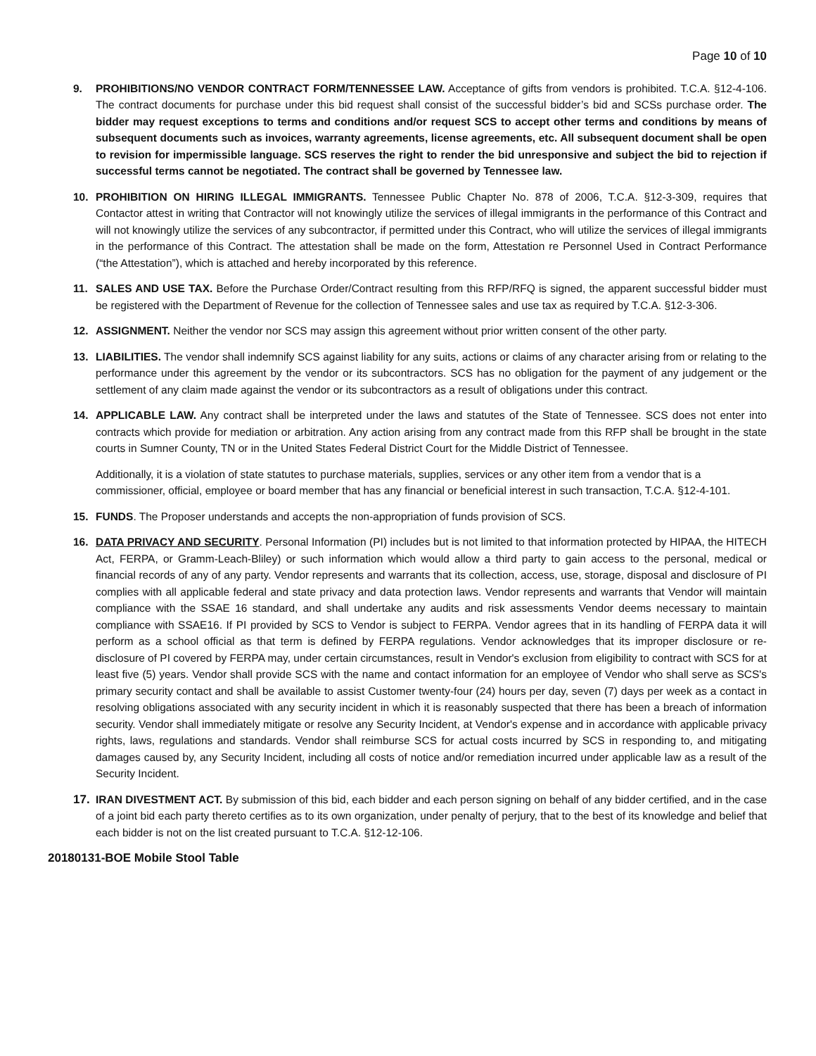Page 10 of 10
9. PROHIBITIONS/NO VENDOR CONTRACT FORM/TENNESSEE LAW. Acceptance of gifts from vendors is prohibited. T.C.A. §12-4-106. The contract documents for purchase under this bid request shall consist of the successful bidder’s bid and SCSs purchase order. The bidder may request exceptions to terms and conditions and/or request SCS to accept other terms and conditions by means of subsequent documents such as invoices, warranty agreements, license agreements, etc. All subsequent document shall be open to revision for impermissible language. SCS reserves the right to render the bid unresponsive and subject the bid to rejection if successful terms cannot be negotiated. The contract shall be governed by Tennessee law.
10. PROHIBITION ON HIRING ILLEGAL IMMIGRANTS. Tennessee Public Chapter No. 878 of 2006, T.C.A. §12-3-309, requires that Contactor attest in writing that Contractor will not knowingly utilize the services of illegal immigrants in the performance of this Contract and will not knowingly utilize the services of any subcontractor, if permitted under this Contract, who will utilize the services of illegal immigrants in the performance of this Contract. The attestation shall be made on the form, Attestation re Personnel Used in Contract Performance (“the Attestation”), which is attached and hereby incorporated by this reference.
11. SALES AND USE TAX. Before the Purchase Order/Contract resulting from this RFP/RFQ is signed, the apparent successful bidder must be registered with the Department of Revenue for the collection of Tennessee sales and use tax as required by T.C.A. §12-3-306.
12. ASSIGNMENT. Neither the vendor nor SCS may assign this agreement without prior written consent of the other party.
13. LIABILITIES. The vendor shall indemnify SCS against liability for any suits, actions or claims of any character arising from or relating to the performance under this agreement by the vendor or its subcontractors. SCS has no obligation for the payment of any judgement or the settlement of any claim made against the vendor or its subcontractors as a result of obligations under this contract.
14. APPLICABLE LAW. Any contract shall be interpreted under the laws and statutes of the State of Tennessee. SCS does not enter into contracts which provide for mediation or arbitration. Any action arising from any contract made from this RFP shall be brought in the state courts in Sumner County, TN or in the United States Federal District Court for the Middle District of Tennessee.
Additionally, it is a violation of state statutes to purchase materials, supplies, services or any other item from a vendor that is a commissioner, official, employee or board member that has any financial or beneficial interest in such transaction, T.C.A. §12-4-101.
15. FUNDS. The Proposer understands and accepts the non-appropriation of funds provision of SCS.
16. DATA PRIVACY AND SECURITY. Personal Information (PI) includes but is not limited to that information protected by HIPAA, the HITECH Act, FERPA, or Gramm-Leach-Bliley) or such information which would allow a third party to gain access to the personal, medical or financial records of any of any party. Vendor represents and warrants that its collection, access, use, storage, disposal and disclosure of PI complies with all applicable federal and state privacy and data protection laws. Vendor represents and warrants that Vendor will maintain compliance with the SSAE 16 standard, and shall undertake any audits and risk assessments Vendor deems necessary to maintain compliance with SSAE16. If PI provided by SCS to Vendor is subject to FERPA. Vendor agrees that in its handling of FERPA data it will perform as a school official as that term is defined by FERPA regulations. Vendor acknowledges that its improper disclosure or re-disclosure of PI covered by FERPA may, under certain circumstances, result in Vendor's exclusion from eligibility to contract with SCS for at least five (5) years. Vendor shall provide SCS with the name and contact information for an employee of Vendor who shall serve as SCS's primary security contact and shall be available to assist Customer twenty-four (24) hours per day, seven (7) days per week as a contact in resolving obligations associated with any security incident in which it is reasonably suspected that there has been a breach of information security. Vendor shall immediately mitigate or resolve any Security Incident, at Vendor's expense and in accordance with applicable privacy rights, laws, regulations and standards. Vendor shall reimburse SCS for actual costs incurred by SCS in responding to, and mitigating damages caused by, any Security Incident, including all costs of notice and/or remediation incurred under applicable law as a result of the Security Incident.
17. IRAN DIVESTMENT ACT. By submission of this bid, each bidder and each person signing on behalf of any bidder certified, and in the case of a joint bid each party thereto certifies as to its own organization, under penalty of perjury, that to the best of its knowledge and belief that each bidder is not on the list created pursuant to T.C.A. §12-12-106.
20180131-BOE Mobile Stool Table